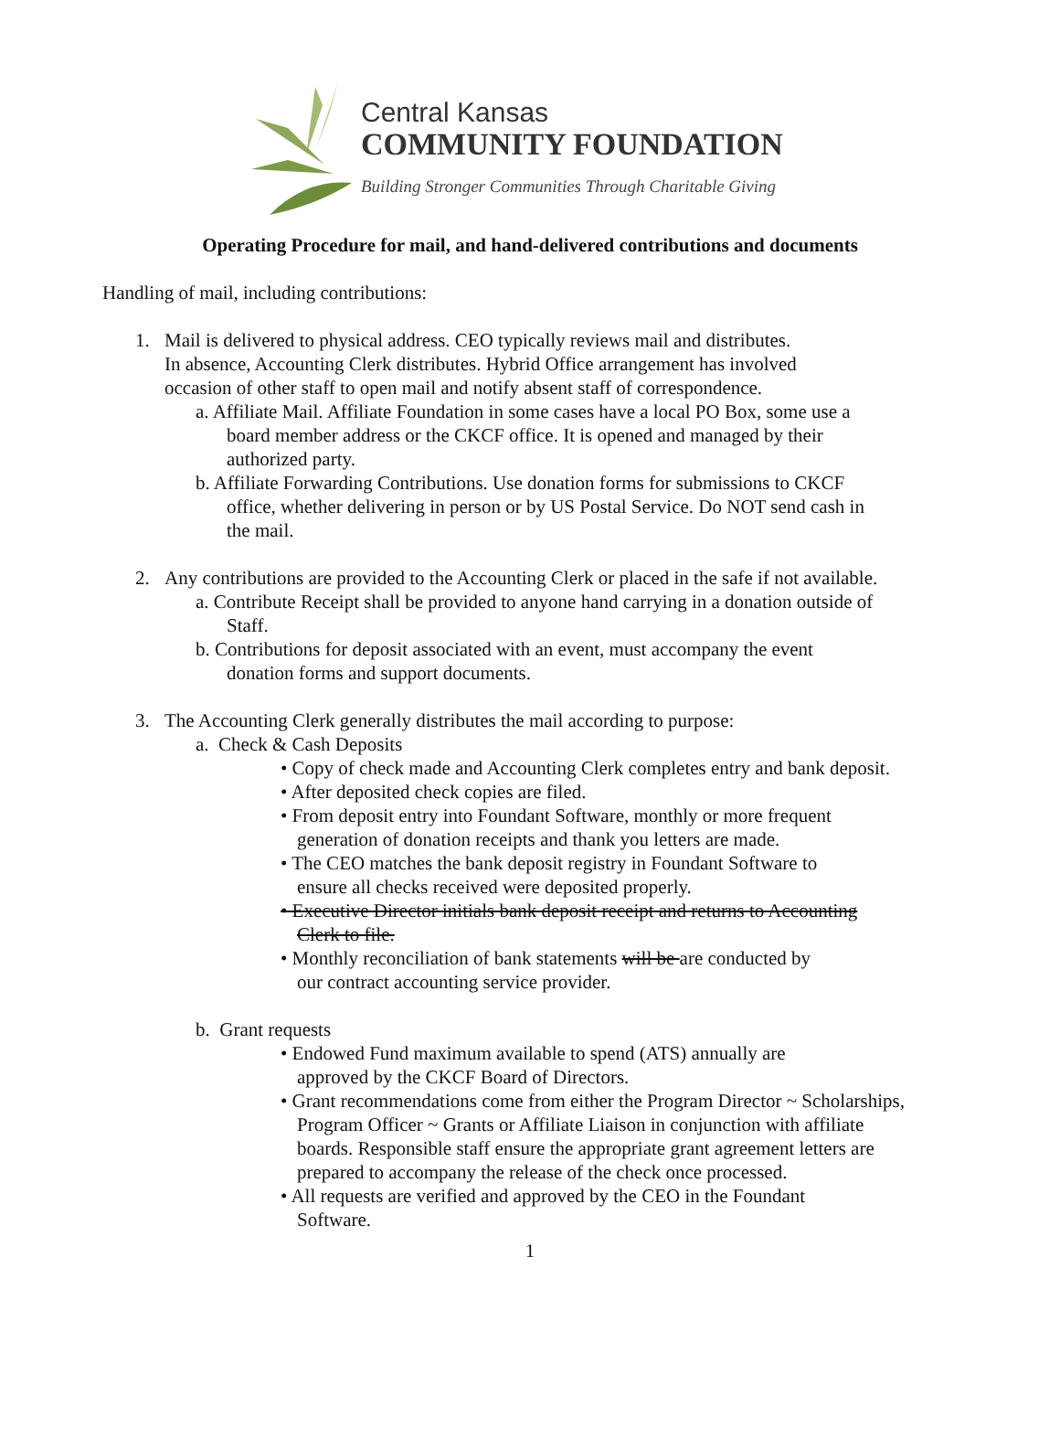Central Kansas
COMMUNITY FOUNDATION
Building Stronger Communities Through Charitable Giving
Operating Procedure for mail, and hand-delivered contributions and documents
Handling of mail, including contributions:
1. Mail is delivered to physical address. CEO typically reviews mail and distributes.
In absence, Accounting Clerk distributes. Hybrid Office arrangement has involved
occasion of other staff to open mail and notify absent staff of correspondence.
a. Affiliate Mail. Affiliate Foundation in some cases have a local PO Box, some use a
board member address or the CKCF office. It is opened and managed by their
authorized party.
b. Affiliate Forwarding Contributions. Use donation forms for submissions to CKCF
office, whether delivering in person or by US Postal Service. Do NOT send cash in
the mail.
2. Any contributions are provided to the Accounting Clerk or placed in the safe if not available.
a. Contribute Receipt shall be provided to anyone hand carrying in a donation outside of
Staff.
b. Contributions for deposit associated with an event, must accompany the event
donation forms and support documents.
3. The Accounting Clerk generally distributes the mail according to purpose:
a. Check & Cash Deposits
• Copy of check made and Accounting Clerk completes entry and bank deposit.
• After deposited check copies are filed.
• From deposit entry into Foundant Software, monthly or more frequent
generation of donation receipts and thank you letters are made.
• The CEO matches the bank deposit registry in Foundant Software to
ensure all checks received were deposited properly.
• Executive Director initials bank deposit receipt and returns to Accounting
Clerk to file.
• Monthly reconciliation of bank statements will be are conducted by
our contract accounting service provider.
b. Grant requests
• Endowed Fund maximum available to spend (ATS) annually are
approved by the CKCF Board of Directors.
• Grant recommendations come from either the Program Director ~ Scholarships,
Program Officer ~ Grants or Affiliate Liaison in conjunction with affiliate
boards. Responsible staff ensure the appropriate grant agreement letters are
prepared to accompany the release of the check once processed.
• All requests are verified and approved by the CEO in the Foundant
Software.
1